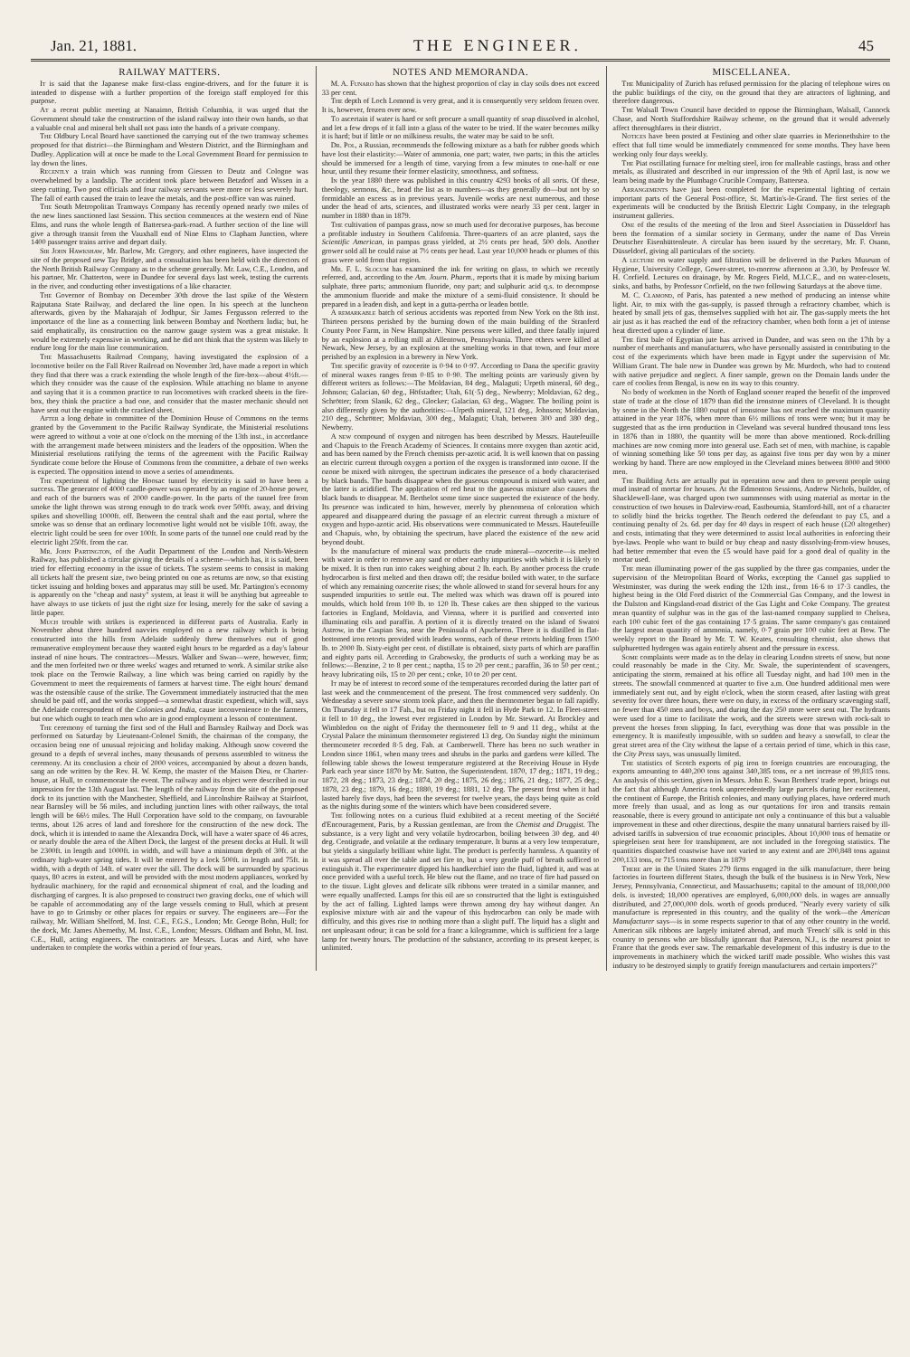Jan. 21, 1881. THE ENGINEER. 45
RAILWAY MATTERS.
It is said that the Japanese make first-class engine-drivers, and for the future it is intended to dispense with a further proportion of the foreign staff employed for this purpose.
At a recent public meeting at Nanaimo, British Columbia, it was urged that the Government should take the construction of the island railway into their own hands, so that a valuable coal and mineral belt shall not pass into the hands of a private company.
The Oldbury Local Board have sanctioned the carrying out of the two tramway schemes proposed for that district—the Birmingham and Western District, and the Birmingham and Dudley. Application will at once be made to the Local Government Board for permission to lay down the lines.
Recently a train which was running from Giessen to Deutz and Cologne was overwhelmed by a landslip. The accident took place between Betzdorf and Wissen in a steep cutting. Two post officials and four railway servants were more or less severely hurt. The fall of earth caused the train to leave the metals, and the post-office van was ruined.
The South Metropolitan Tramways Company has recently opened nearly two miles of the new lines sanctioned last Session. This section commences at the western end of Nine Elms, and runs the whole length of Battersea-park-road. A further section of the line will give a through transit from the Vauxhall end of Nine Elms to Clapham Junction, where 1400 passenger trains arrive and depart daily.
Sir John Hawkshaw, Mr. Barlow, Mr. Gregory, and other engineers, have inspected the site of the proposed new Tay Bridge, and a consultation has been held with the directors of the North British Railway Company as to the scheme generally. Mr. Law, C.E., London, and his partner, Mr. Chatterton, were in Dundee for several days last week, testing the currents in the river, and conducting other investigations of a like character.
The Governor of Bombay on December 30th drove the last spike of the Western Rajputana State Railway, and declared the line open. In his speech at the luncheon afterwards, given by the Maharajah of Jodhpur, Sir James Fergusson referred to the importance of the line as a connecting link between Bombay and Northern India; but, he said emphatically, its construction on the narrow gauge system was a great mistake. It would be extremely expensive in working, and he did not think that the system was likely to endure long for the main line communication.
The Massachusetts Railroad Company, having investigated the explosion of a locomotive boiler on the Fall River Railroad on November 3rd, have made a report in which they find that there was a crack extending the whole length of the fire-box—about 4½ft.—which they consider was the cause of the explosion. While attaching no blame to anyone and saying that it is a common practice to run locomotives with cracked sheets in the fire-box, they think the practice a bad one, and consider that the master mechanic should not have sent out the engine with the cracked sheet.
After a long debate in committee of the Dominion House of Commons on the terms granted by the Government to the Pacific Railway Syndicate, the Ministerial resolutions were agreed to without a vote at one o'clock on the morning of the 13th inst., in accordance with the arrangement made between ministers and the leaders of the opposition. When the Ministerial resolutions ratifying the terms of the agreement with the Pacific Railway Syndicate come before the House of Commons from the committee, a debate of two weeks is expected. The opposition intend to move a series of amendments.
The experiment of lighting the Hoosac tunnel by electricity is said to have been a success. The generator of 4000 candle-power was operated by an engine of 20-horse power, and each of the burners was of 2000 candle-power. In the parts of the tunnel free from smoke the light thrown was strong enough to do track work over 500ft. away, and driving spikes and shovelling 1000ft. off. Between the central shaft and the east portal, where the smoke was so dense that an ordinary locomotive light would not be visible 10ft. away, the electric light could be seen for over 100ft. In some parts of the tunnel one could read by the electric light 250ft. from the car.
Mr. John Partington, of the Audit Department of the London and North-Western Railway, has published a circular giving the details of a scheme—which has, it is said, been tried for effecting economy in the issue of tickets. The system seems to consist in making all tickets half the present size, two being printed on one as returns are now, so that existing ticket issuing and holding boxes and apparatus may still be used. Mr. Partington's economy is apparently on the "cheap and nasty" system, at least it will be anything but agreeable to have always to use tickets of just the right size for losing, merely for the sake of saving a little paper.
Much trouble with strikes is experienced in different parts of Australia. Early in November about three hundred navvies employed on a new railway which is being constructed into the hills from Adelaide suddenly threw themselves out of good remunerative employment because they wanted eight hours to be regarded as a day's labour instead of nine hours. The contractors—Messrs. Walker and Swan—were, however, firm; and the men forfeited two or three weeks' wages and returned to work. A similar strike also took place on the Terowie Railway, a line which was being carried on rapidly by the Government to meet the requirements of farmers at harvest time. The eight hours' demand was the ostensible cause of the strike. The Government immediately instructed that the men should be paid off, and the works stopped—a somewhat drastic expedient, which will, says the Adelaide correspondent of the Colonies and India, cause inconvenience to the farmers, but one which ought to teach men who are in good employment a lesson of contentment.
The ceremony of turning the first sod of the Hull and Barnsley Railway and Dock was performed on Saturday by Lieutenant-Colonel Smith, the chairman of the company, the occasion being one of unusual rejoicing and holiday making. Although snow covered the ground to a depth of several inches, many thousands of persons assembled to witness the ceremony. At its conclusion a choir of 2000 voices, accompanied by about a dozen bands, sang an ode written by the Rev. H. W. Kemp, the master of the Maison Dieu, or Charter-house, at Hull, to commemorate the event. The railway and its object were described in our impression for the 13th August last. The length of the railway from the site of the proposed dock to its junction with the Manchester, Sheffield, and Lincolnshire Railway at Stairfoot, near Barnsley will be 56 miles, and including junction lines with other railways, the total length will be 66½ miles. The Hull Corporation have sold to the company, on favourable terms, about 126 acres of land and foreshore for the construction of the new dock. The dock, which it is intended to name the Alexandra Dock, will have a water space of 46 acres, or nearly double the area of the Albert Dock, the largest of the present docks at Hull. It will be 2300ft. in length and 1000ft. in width, and will have a minimum depth of 30ft. at the ordinary high-water spring tides. It will be entered by a lock 500ft. in length and 75ft. in width, with a depth of 34ft. of water over the sill. The dock will be surrounded by spacious quays, 80 acres in extent, and will be provided with the most modern appliances, worked by hydraulic machinery, for the rapid and economical shipment of coal, and the loading and discharging of cargoes. It is also proposed to construct two graving docks, one of which will be capable of accommodating any of the large vessels coming to Hull, which at present have to go to Grimsby or other places for repairs or survey. The engineers are—For the railway, Mr. William Shelford, M. Inst. C.E., F.G.S., London; Mr. George Bohn, Hull; for the dock, Mr. James Abernethy, M. Inst. C.E., London; Messrs. Oldham and Bohn, M. Inst. C.E., Hull, acting engineers. The contractors are Messrs. Lucas and Aird, who have undertaken to complete the works within a period of four years.
NOTES AND MEMORANDA.
M. A. Funaro has shown that the highest proportion of clay in clay soils does not exceed 33 per cent.
The depth of Loch Lomond is very great, and it is consequently very seldom frozen over. It is, however, frozen over now.
To ascertain if water is hard or soft procure a small quantity of soap dissolved in alcohol, and let a few drops of it fall into a glass of the water to be tried. If the water becomes milky it is hard; but if little or no milkiness results, the water may be said to be soft.
Dr. Pol, a Russian, recommends the following mixture as a bath for rubber goods which have lost their elasticity:—Water of ammonia, one part; water, two parts; in this the articles should be immersed for a length of time, varying from a few minutes to one-half or one hour, until they resume their former elasticity, smoothness, and softness.
In the year 1880 there was published in this country 4293 books of all sorts. Of these, theology, sermons, &c., head the list as to numbers—as they generally do—but not by so formidable an excess as in previous years. Juvenile works are next numerous, and those under the head of arts, sciences, and illustrated works were nearly 33 per cent. larger in number in 1880 than in 1879.
The cultivation of pampas grass, now so much used for decorative purposes, has become a profitable industry in Southern California. Three-quarters of an acre planted, says the Scientific American, in pampas grass yielded, at 2½ cents per head, 500 dols. Another grower sold all he could raise at 7½ cents per head. Last year 10,000 heads or plumes of this grass were sold from that region.
Mr. F. L. Slocum has examined the ink for writing on glass, to which we recently referred, and, according to the Am. Journ. Pharm., reports that it is made by mixing barium sulphate, three parts; ammonium fluoride, ony part; and sulphuric acid q.s. to decompose the ammonium fluoride and make the mixture of a semi-fluid consistence. It should be prepared in a leaden dish, and kept in a gutta-percha or leaden bottle.
A remarkable batch of serious accidents was reported from New York on the 8th inst. Thirteen persons perished by the burning down of the main building of the Stranferd County Poor Farm, in New Hampshire. Nine persons were killed, and three fatally injured by an explosion at a rolling mill at Allentown, Pennsylvania. Three others were killed at Newark, New Jersey, by an explosion at the smelting works in that town, and four more perished by an explosion in a brewery in New York.
The specific gravity of ozocerite is 0·94 to 0·97. According to Dana the specific gravity of mineral waxes ranges from 0·85 to 0·90. The melting points are variously given by different writers as follows:—The Moldavian, 84 deg., Malaguti; Urpeth mineral, 60 deg., Johnson; Galacian, 60 deg., Höfstadter; Utah, 61(·5) deg., Newberry; Moldavian, 62 deg., Schrötter; from Slanik, 62 deg., Glocker; Galacian, 63 deg., Wagner. The boiling point is also differently given by the authorities:—Urpeth mineral, 121 deg., Johnson; Moldavian, 210 deg., Schrötter; Moldavian, 300 deg., Malaguti; Utah, between 300 and 380 deg., Newberry.
A new compound of oxygen and nitrogen has been described by Messrs. Hautefeuille and Chapuis to the French Academy of Sciences. It contains more oxygen than azotic acid, and has been named by the French chemists per-azotic acid. It is well known that on passing an electric current through oxygen a portion of the oxygen is transformed into ozone. If the ozone be mixed with nitrogen, the spectrum indicates the presence of a body characterised by black bands. The bands disappear when the gaseous compound is mixed with water, and the latter is acidified. The application of red heat to the gaseous mixture also causes the black bands to disappear. M. Berthelot some time since suspected the existence of the body. Its presence was indicated to him, however, merely by phenomena of coloration which appeared and disappeared during the passage of an electric current through a mixture of oxygen and hypo-azotic acid. His observations were communicated to Messrs. Hautefeuille and Chapuis, who, by obtaining the spectrum, have placed the existence of the new acid beyond doubt.
In the manufacture of mineral wax products the crude mineral—ozocerite—is melted with water in order to remove any sand or other earthy impurities with which it is likely to be mixed. It is then run into cakes weighing about 2 lb. each. By another process the crude hydrocarbon is first melted and then drawn off; the residue boiled with water, to the surface of which any remaining ozocerite rises; the whole allowed to stand for several hours for any suspended impurities to settle out. The melted wax which was drawn off is poured into moulds, which hold from 100 lb. to 120 lb. These cakes are then shipped to the various factories in England, Moldavia, and Vienna, where it is purified and converted into illuminating oils and paraffin. A portion of it is directly treated on the island of Swatoi Astrow, in the Caspian Sea, near the Peninsula of Apscheron. There it is distilled in flat-bottomed iron retorts provided with leaden worms, each of these retorts holding from 1500 lb. to 2000 lb. Sixty-eight per cent. of distillate is obtained, sixty parts of which are paraffin and eighty parts oil. According to Grabowsky, the products of such a working may be as follows:—Benzine, 2 to 8 per cent.; naptha, 15 to 20 per cent.; paraffin, 36 to 50 per cent.; heavy lubricating oils, 15 to 20 per cent.; coke, 10 to 20 per cent.
It may be of interest to record some of the temperatures recorded during the latter part of last week and the commencement of the present. The frost commenced very suddenly. On Wednesday a severe snow storm took place, and then the thermometer began to fall rapidly. On Thursday it fell to 17 Fah., but on Friday night it fell in Hyde Park to 12. In Fleet-street it fell to 10 deg., the lowest ever registered in London by Mr. Steward. At Brockley and Wimbledon on the night of Friday the thermometer fell to 9 and 11 deg., whilst at the Crystal Palace the minimum thermometer registered 13 deg. On Sunday night the minimum thermometer recorded 8·5 deg. Fah. at Camberwell. There has been no such weather in London since 1861, when many trees and shrubs in the parks and gardens were killed. The following table shows the lowest temperature registered at the Receiving House in Hyde Park each year since 1870 by Mr. Sutton, the Superintendent. 1870, 17 deg.; 1871, 19 deg.; 1872, 28 deg.; 1873, 23 deg.; 1874, 20 deg.; 1875, 26 deg.; 1876, 21 deg.; 1877, 25 deg.; 1878, 23 deg.; 1879, 16 deg.; 1880, 19 deg.; 1881, 12 deg. The present frost when it had lasted barely five days, had been the severest for twelve years, the days being quite as cold as the nights during some of the winters which have been considered severe.
The following notes on a curious fluid exhibited at a recent meeting of the Société d'Encouragement, Paris, by a Russian gentleman, are from the Chemist and Druggist. The substance, is a very light and very volatile hydrocarbon, boiling between 30 deg. and 40 deg. Centigrade, and volatile at the ordinary temperature. It burns at a very low temperature, but yields a singularly brilliant white light. The product is perfectly harmless. A quantity of it was spread all over the table and set fire to, but a very gentle puff of breath sufficed to extinguish it. The experimenter dipped his handkerchief into the fluid, lighted it, and was at once provided with a useful torch. He blew out the flame, and no trace of fire had passed on to the tissue. Light gloves and delicate silk ribbons were treated in a similar manner, and were equally unaffected. Lamps for this oil are so constructed that the light is extinguished by the act of falling. Lighted lamps were thrown among dry hay without danger. An explosive mixture with air and the vapour of this hydrocarbon can only be made with difficulty, and this gives rise to nothing more than a slight puff. The liquid has a slight and not unpleasant odour; it can be sold for a franc a kilogramme, which is sufficient for a large lamp for twenty hours. The production of the substance, according to its present keeper, is unlimited.
MISCELLANEA.
The Municipality of Zurich has refused permission for the placing of telephone wires on the public buildings of the city, on the ground that they are attractors of lightning, and therefore dangerous.
The Walsall Town Council have decided to oppose the Birmingham, Walsall, Cannock Chase, and North Staffordshire Railway scheme, on the ground that it would adversely affect thoroughfares in their district.
Notices have been posted at Festiniog and other slate quarries in Merionethshire to the effect that full time would be immediately commenced for some months. They have been working only four days weekly.
The Piat oscillating furnace for melting steel, iron for malleable castings, brass and other metals, as illustrated and described in our impression of the 9th of April last, is now we learn being made by the Plumbago Crucible Company, Battersea.
Arrangements have just been completed for the experimental lighting of certain important parts of the General Post-office, St. Martin's-le-Grand. The first series of the experiments will be conducted by the British Electric Light Company, in the telegraph instrument galleries.
One of the results of the meeting of the Iron and Steel Association in Düsseldorf has been the formation of a similar society in Germany, under the name of Das Verein Deutscher Eisenhüttenleute. A circular has been issued by the secretary, Mr. F. Osann, Düsseldorf, giving all particulars of the society.
A lecture on water supply and filtration will be delivered in the Parkes Museum of Hygiene, University College, Gower-street, to-morrow afternoon at 3.30, by Professor W. H. Corfield. Lectures on drainage, by Mr. Rogers Field, M.I.C.E., and on water-closets, sinks, and baths, by Professor Corfield, on the two following Saturdays at the above time.
M. C. Clamond, of Paris, has patented a new method of producing an intense white light. Air, to mix with the gas-supply, is passed through a refractory chamber, which is heated by small jets of gas, themselves supplied with hot air. The gas-supply meets the hot air just as it has reached the end of the refractory chamber, when both form a jet of intense heat directed upon a cylinder of lime.
The first bale of Egyptian jute has arrived in Dundee, and was seen on the 17th by a number of merchants and manufacturers, who have personally assisted in contributing to the cost of the experiments which have been made in Egypt under the supervision of Mr. William Grant. The bale now in Dundee was grown by Mr. Murdoch, who had to contend with native prejudice and neglect. A finer sample, grown on the Domain lands under the care of coolies from Bengal, is now on its way to this country.
No body of workmen in the North of England sooner reaped the benefit of the improved state of trade at the close of 1879 than did the ironstone miners of Cleveland. It is thought by some in the North the 1880 output of ironstone has not reached the maximum quantity attained in the year 1876, when more than 6½ millions of tons were won; but it may be suggested that as the iron production in Cleveland was several hundred thousand tons less in 1876 than in 1880, the quantity will be more than above mentioned. Rock-drilling machines are now coming more into general use. Each set of men, with machine, is capable of winning something like 50 tons per day, as against five tons per day won by a miner working by hand. There are now employed in the Cleveland mines between 8000 and 9000 men.
The Building Acts are actually put in operation now and then to prevent people using mud instead of mortar for houses. At the Edmonton Sessions, Andrew Nichols, builder, of Shacklewell-lane, was charged upon two summonses with using material as mortar in the construction of two houses in Daleview-road, Eastbournia, Stamford-hill, not of a character to solidly bind the bricks together. The Bench ordered the defendant to pay £5, and a continuing penalty of 2s. 6d. per day for 40 days in respect of each house (£20 altogether) and costs, intimating that they were determined to assist local authorities in enforcing their bye-laws. People who want to build or buy cheap and nasty dissolving-from-view houses, had better remember that even the £5 would have paid for a good deal of quality in the mortar used.
The mean illuminating power of the gas supplied by the three gas companies, under the supervision of the Metropolitan Board of Works, excepting the Cannel gas supplied to Westminster, was during the week ending the 12th inst., from 16·6 to 17·3 candles, the highest being in the Old Ford district of the Commercial Gas Company, and the lowest in the Dalston and Kingsland-road district of the Gas Light and Coke Company. The greatest mean quantity of sulphur was in the gas of the last-named company supplied to Chelsea, each 100 cubic feet of the gas containing 17·5 grains. The same company's gas contained the largest mean quantity of ammonia, namely, 0·7 grain per 100 cubic feet at Bow. The weekly report to the Board by Mr. T. W. Keates, consulting chemist, also shows that sulphuretted hydrogen was again entirely absent and the pressure in excess.
Some complaints were made as to the delay in clearing London streets of snow, but none could reasonably be made in the City. Mr. Swale, the superintendent of scavengers, anticipating the storm, remained at his office all Tuesday night, and had 100 men in the streets. The snowfall commenced at quarter to five a.m. One hundred additional men were immediately sent out, and by eight o'clock, when the storm ceased, after lasting with great severity for over three hours, there were on duty, in excess of the ordinary scavenging staff, no fewer than 450 men and boys, and during the day 250 more were sent out. The hydrants were used for a time to facilitate the work, and the streets were strewn with rock-salt to prevent the horses from slipping. In fact, everything was done that was possible in the emergency. It is manifestly impossible, with so sudden and heavy a snowfall, to clear the great street area of the City without the lapse of a certain period of time, which in this case, the City Press says, was unusually limited.
The statistics of Scotch exports of pig iron to foreign countries are encouraging, the exports amounting to 440,200 tons against 340,385 tons, or a net increase of 99,815 tons. An analysis of this section, given in Messrs. John E. Swan Brothers' trade report, brings out the fact that although America took unprecedentedly large parcels during her excitement, the continent of Europe, the British colonies, and many outlying places, have ordered much more freely than usual, and as long as our quotations for iron and transits remain reasonable, there is every ground to anticipate not only a continuance of this but a valuable improvement in these and other directions, despite the many unnatural barriers raised by ill-advised tariffs in subversion of true economic principles. About 10,000 tons of hematite or spiegeleisen sent here for transhipment, are not included in the foregoing statistics. The quantities dispatched coastwise have not varied to any extent and are 200,848 tons against 200,133 tons, or 715 tons more than in 1879
There are in the United States 279 firms engaged in the silk manufacture, there being factories in fourteen different States, though the bulk of the business is in New York, New Jersey, Pennsylvania, Connecticut, and Massachusetts; capital to the amount of 18,000,000 dols. is invested; 18,000 operatives are employed, 6,000,000 dols. in wages are annually distributed, and 27,000,000 dols. worth of goods produced. "Nearly every variety of silk manufacture is represented in this country, and the quality of the work—the American Manufacturer says—is in some respects superior to that of any other country in the world. American silk ribbons are largely imitated abroad, and much 'French' silk is sold in this country to persons who are blissfully ignorant that Paterson, N.J., is the nearest point to France that the goods ever saw. The remarkable development of this industry is due to the improvements in machinery which the wicked tariff made possible. Who wishes this vast industry to be destroyed simply to gratify foreign manufacturers and certain importers?"